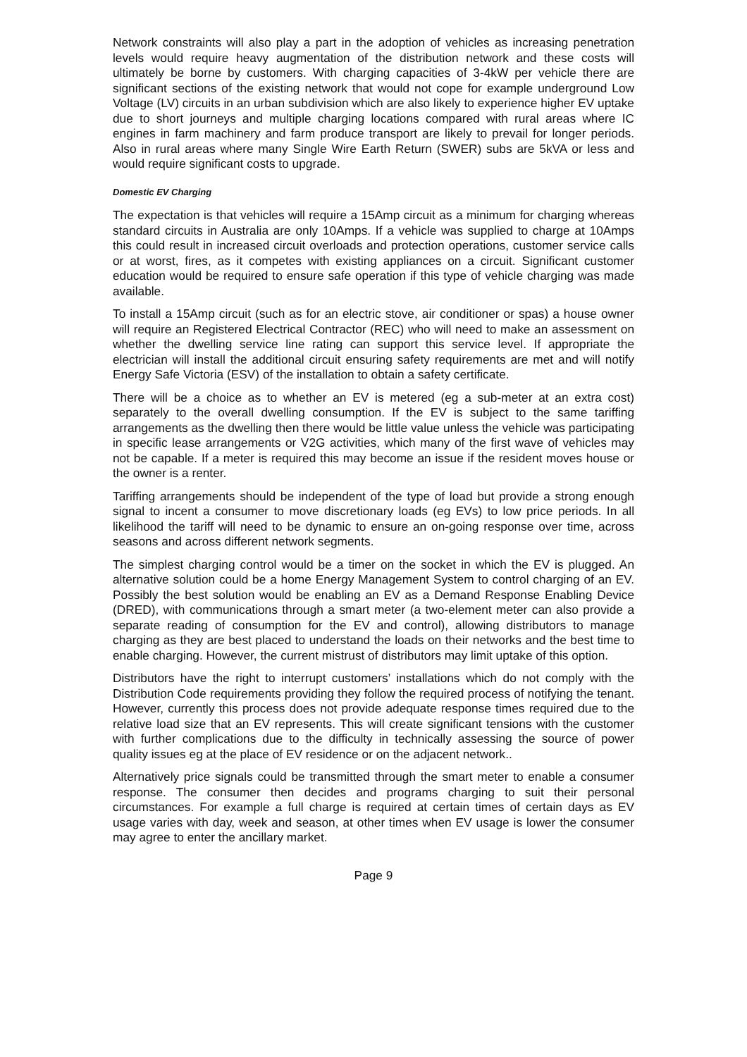Network constraints will also play a part in the adoption of vehicles as increasing penetration levels would require heavy augmentation of the distribution network and these costs will ultimately be borne by customers. With charging capacities of 3-4kW per vehicle there are significant sections of the existing network that would not cope for example underground Low Voltage (LV) circuits in an urban subdivision which are also likely to experience higher EV uptake due to short journeys and multiple charging locations compared with rural areas where IC engines in farm machinery and farm produce transport are likely to prevail for longer periods. Also in rural areas where many Single Wire Earth Return (SWER) subs are 5kVA or less and would require significant costs to upgrade.
Domestic EV Charging
The expectation is that vehicles will require a 15Amp circuit as a minimum for charging whereas standard circuits in Australia are only 10Amps. If a vehicle was supplied to charge at 10Amps this could result in increased circuit overloads and protection operations, customer service calls or at worst, fires, as it competes with existing appliances on a circuit. Significant customer education would be required to ensure safe operation if this type of vehicle charging was made available.
To install a 15Amp circuit (such as for an electric stove, air conditioner or spas) a house owner will require an Registered Electrical Contractor (REC) who will need to make an assessment on whether the dwelling service line rating can support this service level. If appropriate the electrician will install the additional circuit ensuring safety requirements are met and will notify Energy Safe Victoria (ESV) of the installation to obtain a safety certificate.
There will be a choice as to whether an EV is metered (eg a sub-meter at an extra cost) separately to the overall dwelling consumption. If the EV is subject to the same tariffing arrangements as the dwelling then there would be little value unless the vehicle was participating in specific lease arrangements or V2G activities, which many of the first wave of vehicles may not be capable. If a meter is required this may become an issue if the resident moves house or the owner is a renter.
Tariffing arrangements should be independent of the type of load but provide a strong enough signal to incent a consumer to move discretionary loads (eg EVs) to low price periods. In all likelihood the tariff will need to be dynamic to ensure an on-going response over time, across seasons and across different network segments.
The simplest charging control would be a timer on the socket in which the EV is plugged. An alternative solution could be a home Energy Management System to control charging of an EV. Possibly the best solution would be enabling an EV as a Demand Response Enabling Device (DRED), with communications through a smart meter (a two-element meter can also provide a separate reading of consumption for the EV and control), allowing distributors to manage charging as they are best placed to understand the loads on their networks and the best time to enable charging. However, the current mistrust of distributors may limit uptake of this option.
Distributors have the right to interrupt customers’ installations which do not comply with the Distribution Code requirements providing they follow the required process of notifying the tenant. However, currently this process does not provide adequate response times required due to the relative load size that an EV represents. This will create significant tensions with the customer with further complications due to the difficulty in technically assessing the source of power quality issues eg at the place of EV residence or on the adjacent network..
Alternatively price signals could be transmitted through the smart meter to enable a consumer response. The consumer then decides and programs charging to suit their personal circumstances. For example a full charge is required at certain times of certain days as EV usage varies with day, week and season, at other times when EV usage is lower the consumer may agree to enter the ancillary market.
Page 9